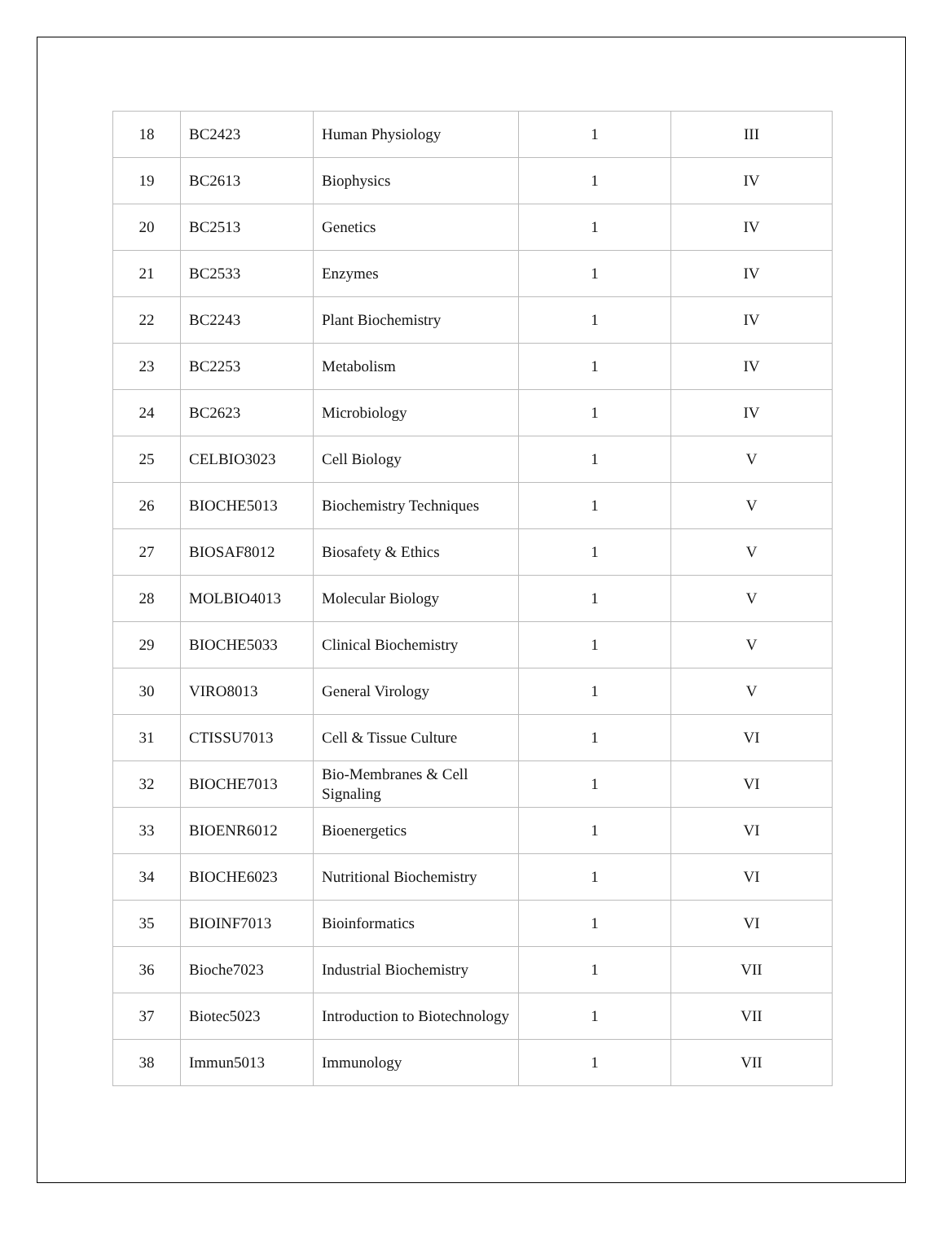| 18 | BC2423 | Human Physiology | 1 | III |
| 19 | BC2613 | Biophysics | 1 | IV |
| 20 | BC2513 | Genetics | 1 | IV |
| 21 | BC2533 | Enzymes | 1 | IV |
| 22 | BC2243 | Plant Biochemistry | 1 | IV |
| 23 | BC2253 | Metabolism | 1 | IV |
| 24 | BC2623 | Microbiology | 1 | IV |
| 25 | CELBIO3023 | Cell Biology | 1 | V |
| 26 | BIOCHE5013 | Biochemistry Techniques | 1 | V |
| 27 | BIOSAF8012 | Biosafety & Ethics | 1 | V |
| 28 | MOLBIO4013 | Molecular Biology | 1 | V |
| 29 | BIOCHE5033 | Clinical Biochemistry | 1 | V |
| 30 | VIRO8013 | General Virology | 1 | V |
| 31 | CTISSU7013 | Cell & Tissue Culture | 1 | VI |
| 32 | BIOCHE7013 | Bio-Membranes & Cell Signaling | 1 | VI |
| 33 | BIOENR6012 | Bioenergetics | 1 | VI |
| 34 | BIOCHE6023 | Nutritional Biochemistry | 1 | VI |
| 35 | BIOINF7013 | Bioinformatics | 1 | VI |
| 36 | Bioche7023 | Industrial Biochemistry | 1 | VII |
| 37 | Biotec5023 | Introduction to Biotechnology | 1 | VII |
| 38 | Immun5013 | Immunology | 1 | VII |